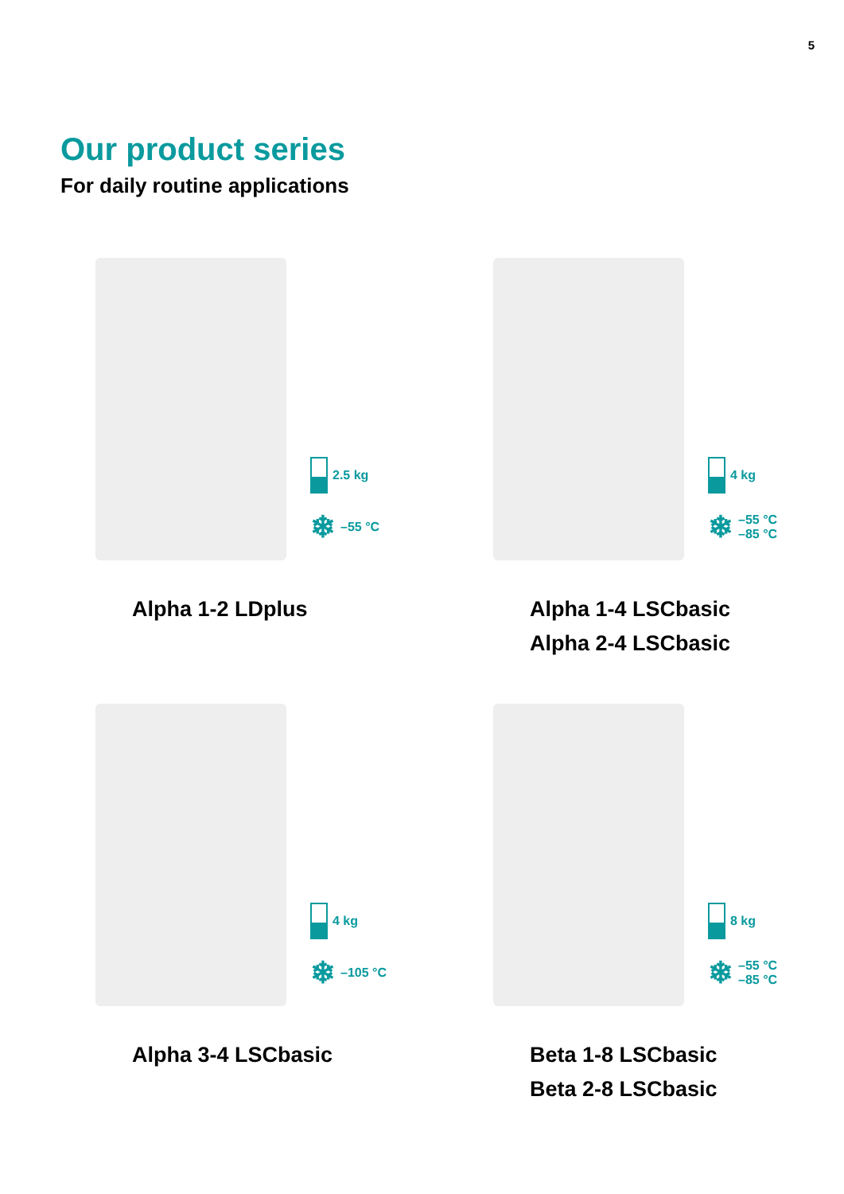5
Our product series
For daily routine applications
2.5 kg
❄ –55 °C
Alpha 1-2 LDplus
4 kg
❄ –55 °C
–85 °C
Alpha 1-4 LSCbasic
Alpha 2-4 LSCbasic
4 kg
❄ –105 °C
Alpha 3-4 LSCbasic
8 kg
❄ –55 °C
–85 °C
Beta 1-8 LSCbasic
Beta 2-8 LSCbasic